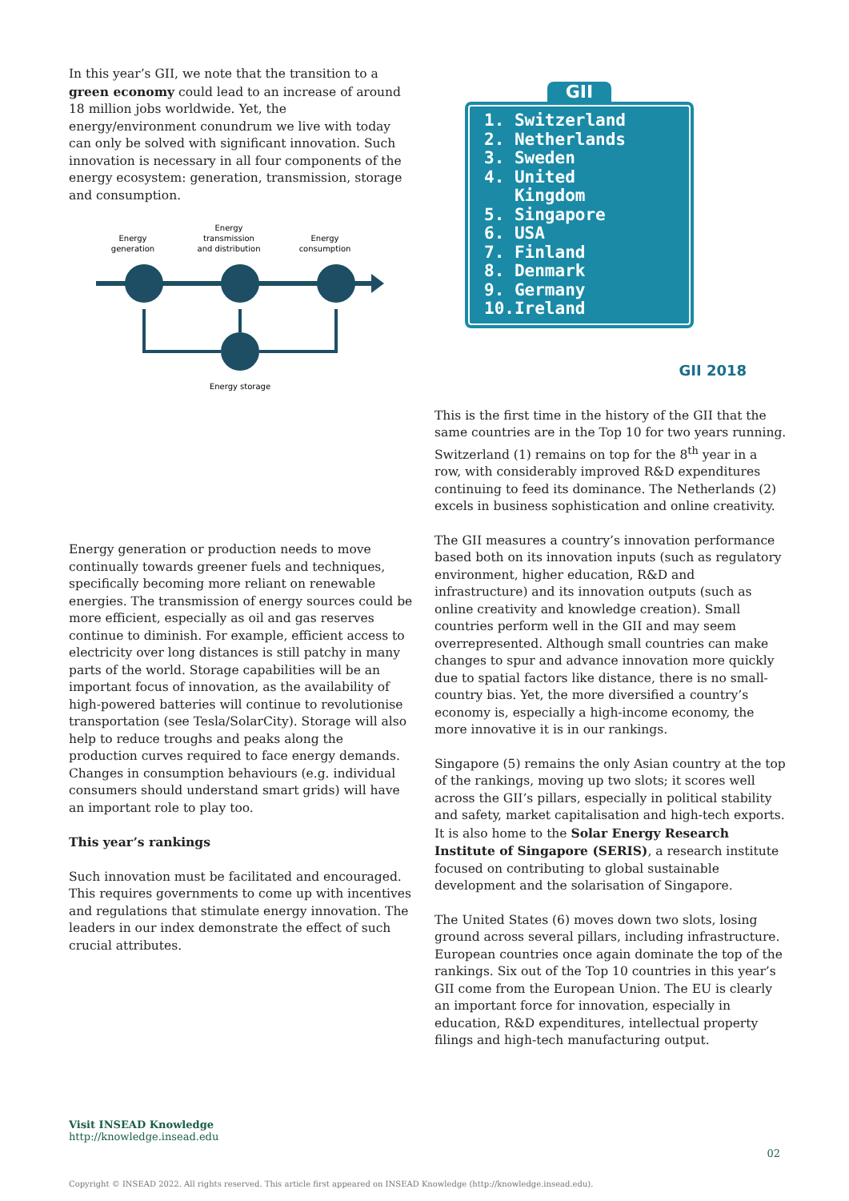In this year’s GII, we note that the transition to a green economy could lead to an increase of around 18 million jobs worldwide. Yet, the energy/environment conundrum we live with today can only be solved with significant innovation. Such innovation is necessary in all four components of the energy ecosystem: generation, transmission, storage and consumption.
Energy
generation
Energy
transmission
and distribution
Energy
consumption
Energy storage
Energy generation or production needs to move continually towards greener fuels and techniques, specifically becoming more reliant on renewable energies. The transmission of energy sources could be more efficient, especially as oil and gas reserves continue to diminish. For example, efficient access to electricity over long distances is still patchy in many parts of the world. Storage capabilities will be an important focus of innovation, as the availability of high-powered batteries will continue to revolutionise transportation (see Tesla/SolarCity). Storage will also help to reduce troughs and peaks along the production curves required to face energy demands. Changes in consumption behaviours (e.g. individual consumers should understand smart grids) will have an important role to play too.
This year’s rankings
Such innovation must be facilitated and encouraged. This requires governments to come up with incentives and regulations that stimulate energy innovation. The leaders in our index demonstrate the effect of such crucial attributes.
GII
1. Switzerland
2. Netherlands
3. Sweden
4. United
Kingdom
5. Singapore
6. USA
7. Finland
8. Denmark
9. Germany
10.Ireland
GII 2018
This is the first time in the history of the GII that the same countries are in the Top 10 for two years running. Switzerland (1) remains on top for the 8<sup>th</sup> year in a row, with considerably improved R&D expenditures continuing to feed its dominance. The Netherlands (2) excels in business sophistication and online creativity.
The GII measures a country’s innovation performance based both on its innovation inputs (such as regulatory environment, higher education, R&D and infrastructure) and its innovation outputs (such as online creativity and knowledge creation). Small countries perform well in the GII and may seem overrepresented. Although small countries can make changes to spur and advance innovation more quickly due to spatial factors like distance, there is no small-country bias. Yet, the more diversified a country’s economy is, especially a high-income economy, the more innovative it is in our rankings.
Singapore (5) remains the only Asian country at the top of the rankings, moving up two slots; it scores well across the GII’s pillars, especially in political stability and safety, market capitalisation and high-tech exports. It is also home to the Solar Energy Research Institute of Singapore (SERIS), a research institute focused on contributing to global sustainable development and the solarisation of Singapore.
The United States (6) moves down two slots, losing ground across several pillars, including infrastructure. European countries once again dominate the top of the rankings. Six out of the Top 10 countries in this year’s GII come from the European Union. The EU is clearly an important force for innovation, especially in education, R&D expenditures, intellectual property filings and high-tech manufacturing output.
Visit INSEAD Knowledge
http://knowledge.insead.edu
02
Copyright © INSEAD 2022. All rights reserved. This article first appeared on INSEAD Knowledge (http://knowledge.insead.edu).